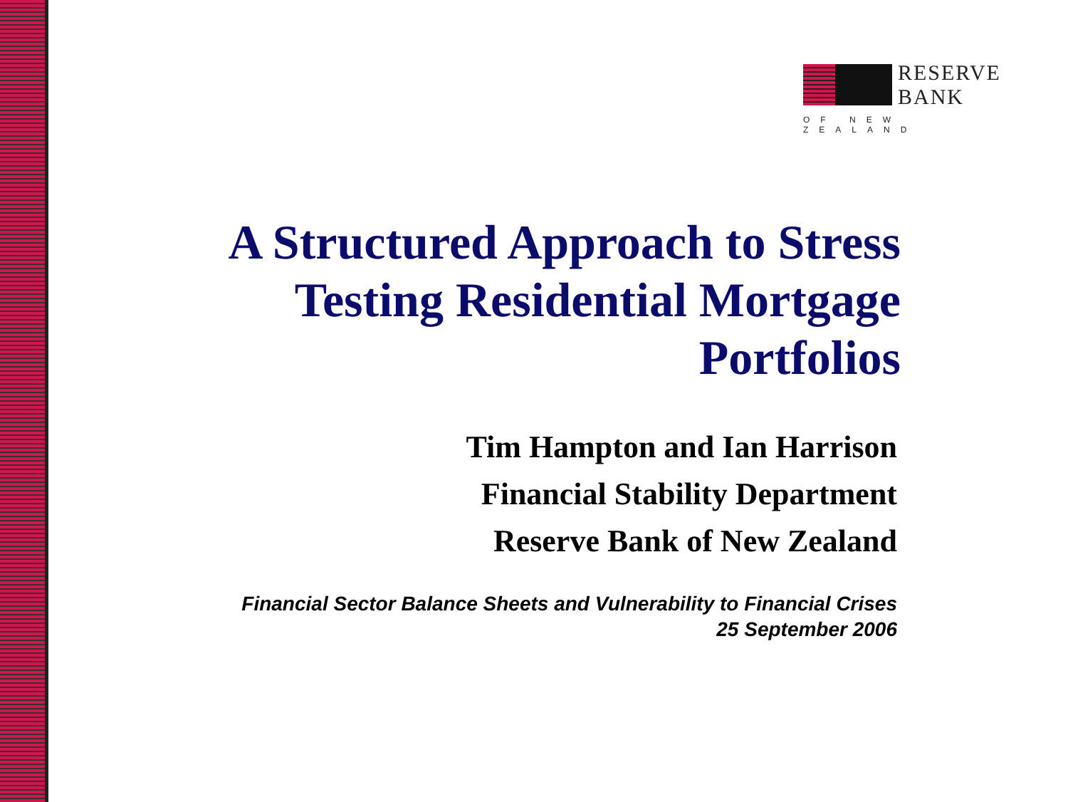RESERVE
BANK
OF NEW ZEALAND
A Structured Approach to Stress Testing Residential Mortgage Portfolios
Tim Hampton and Ian Harrison
Financial Stability Department
Reserve Bank of New Zealand
Financial Sector Balance Sheets and Vulnerability to Financial Crises
25 September 2006